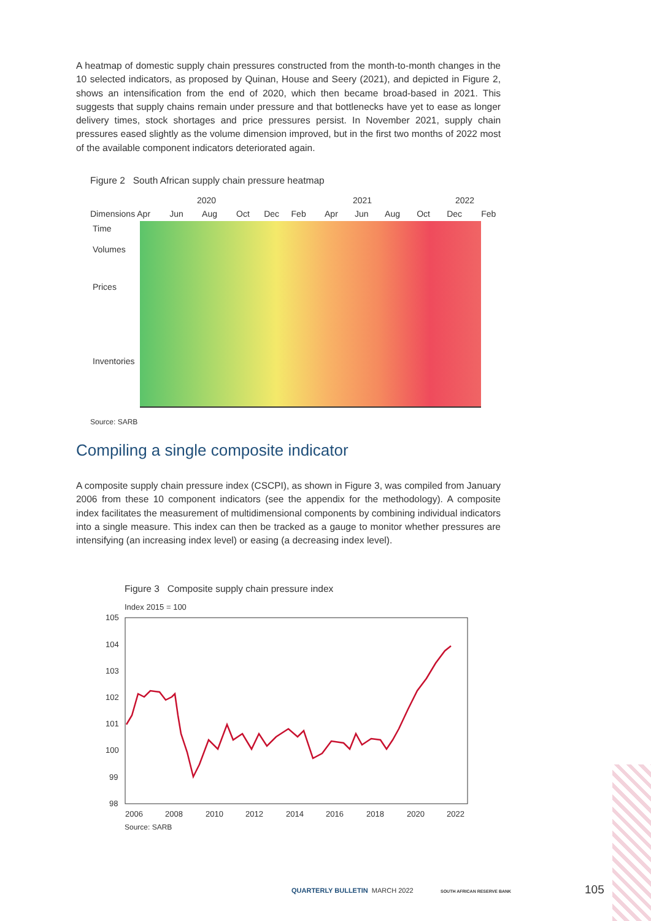A heatmap of domestic supply chain pressures constructed from the month-to-month changes in the 10 selected indicators, as proposed by Quinan, House and Seery (2021), and depicted in Figure 2, shows an intensification from the end of 2020, which then became broad-based in 2021. This suggests that supply chains remain under pressure and that bottlenecks have yet to ease as longer delivery times, stock shortages and price pressures persist. In November 2021, supply chain pressures eased slightly as the volume dimension improved, but in the first two months of 2022 most of the available component indicators deteriorated again.
Figure 2 South African supply chain pressure heatmap
2020 2021 2022
Dimensions Apr Jun Aug Oct Dec Feb Apr Jun Aug Oct Dec Feb
Time
Volumes
Prices
Inventories
Source: SARB
Compiling a single composite indicator
A composite supply chain pressure index (CSCPI), as shown in Figure 3, was compiled from January 2006 from these 10 component indicators (see the appendix for the methodology). A composite index facilitates the measurement of multidimensional components by combining individual indicators into a single measure. This index can then be tracked as a gauge to monitor whether pressures are intensifying (an increasing index level) or easing (a decreasing index level).
Figure 3 Composite supply chain pressure index
Index 2015 = 100
105
104
103
102
101
100
99
98
2006
2008
2010
2012
2014
2016
2018
2020
2022
Source: SARB
QUARTERLY BULLETIN MARCH 2022 SOUTH AFRICAN RESERVE BANK 105